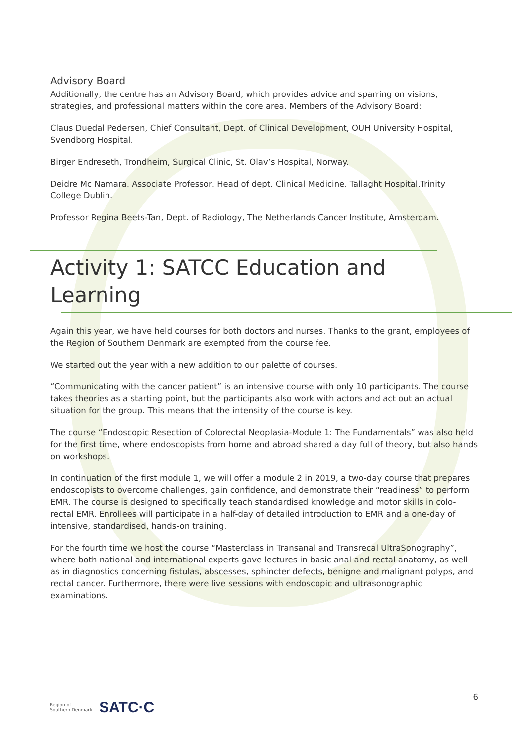Advisory Board
Additionally, the centre has an Advisory Board, which provides advice and sparring on visions, strategies, and professional matters within the core area. Members of the Advisory Board:
Claus Duedal Pedersen, Chief Consultant, Dept. of Clinical Development, OUH University Hospital, Svendborg Hospital.
Birger Endreseth, Trondheim, Surgical Clinic, St. Olav’s Hospital, Norway.
Deidre Mc Namara, Associate Professor, Head of dept. Clinical Medicine, Tallaght Hospital,Trinity College Dublin.
Professor Regina Beets-Tan, Dept. of Radiology, The Netherlands Cancer Institute, Amsterdam.
Activity 1: SATCC Education and Learning
Again this year, we have held courses for both doctors and nurses. Thanks to the grant, employees of the Region of Southern Denmark are exempted from the course fee.
We started out the year with a new addition to our palette of courses.
“Communicating with the cancer patient” is an intensive course with only 10 participants. The course takes theories as a starting point, but the participants also work with actors and act out an actual situation for the group. This means that the intensity of the course is key.
The course “Endoscopic Resection of Colorectal Neoplasia-Module 1: The Fundamentals” was also held for the first time, where endoscopists from home and abroad shared a day full of theory, but also hands on workshops.
In continuation of the first module 1, we will offer a module 2 in 2019, a two-day course that prepares endoscopists to overcome challenges, gain confidence, and demonstrate their “readiness” to perform EMR. The course is designed to specifically teach standardised knowledge and motor skills in colo-rectal EMR. Enrollees will participate in a half-day of detailed introduction to EMR and a one-day of intensive, standardised, hands-on training.
For the fourth time we host the course “Masterclass in Transanal and Transrecal UltraSonography”, where both national and international experts gave lectures in basic anal and rectal anatomy, as well as in diagnostics concerning fistulas, abscesses, sphincter defects, benigne and malignant polyps, and rectal cancer. Furthermore, there were live sessions with endoscopic and ultrasonographic examinations.
Region of
Southern Denmark
SATC·C
6